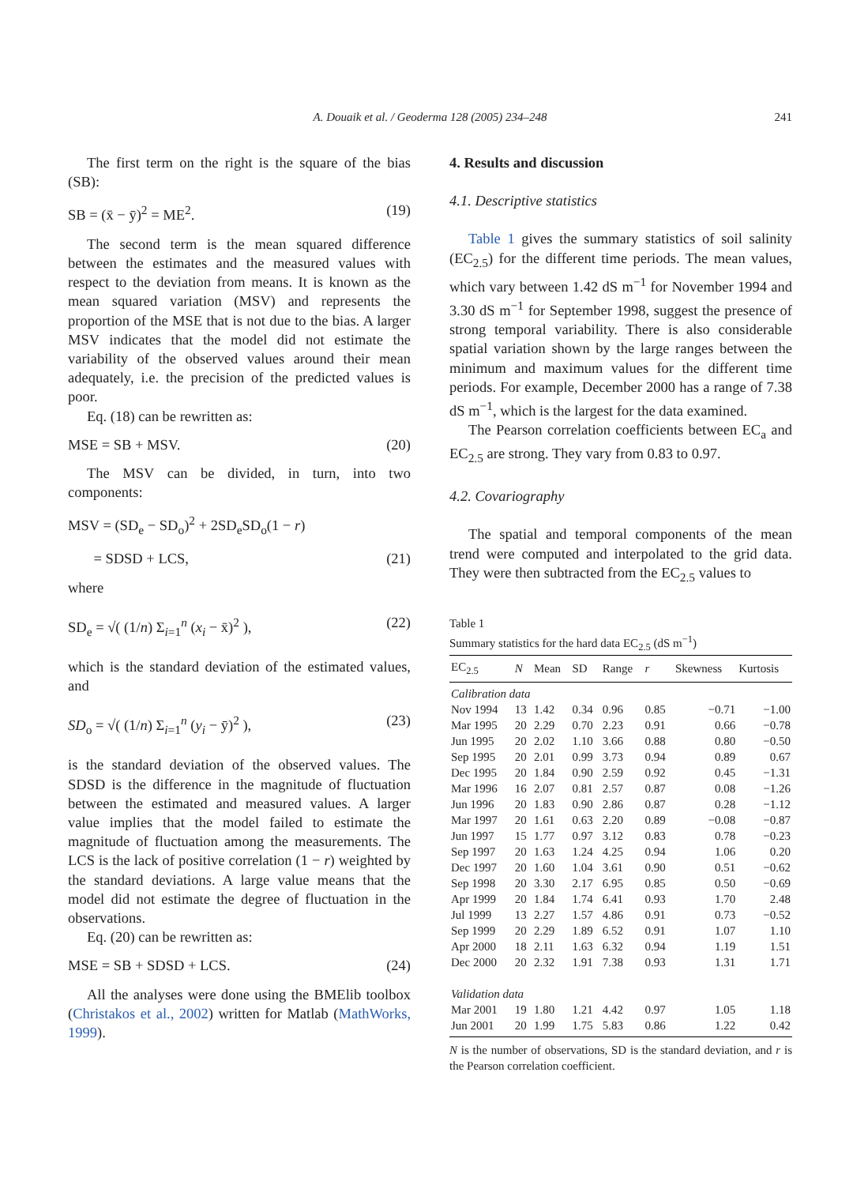A. Douaik et al. / Geoderma 128 (2005) 234–248
241
The first term on the right is the square of the bias (SB):
SB = (x̄ − ȳ)<sup>2</sup> = ME<sup>2</sup>. (19)
The second term is the mean squared difference between the estimates and the measured values with respect to the deviation from means. It is known as the mean squared variation (MSV) and represents the proportion of the MSE that is not due to the bias. A larger MSV indicates that the model did not estimate the variability of the observed values around their mean adequately, i.e. the precision of the predicted values is poor.
Eq. (18) can be rewritten as:
MSE = SB + MSV. (20)
The MSV can be divided, in turn, into two components:
MSV = (SD<sub>e</sub> − SD<sub>o</sub>)<sup>2</sup> + 2SD<sub>e</sub>SD<sub>o</sub>(1 − r)
= SDSD + LCS, (21)
where
SD<sub>e</sub> = √( (1/n) Σ<sub>i=1</sub><sup>n</sup> (x<sub>i</sub> − x̄)<sup>2</sup> ), (22)
which is the standard deviation of the estimated values, and
SD<sub>o</sub> = √( (1/n) Σ<sub>i=1</sub><sup>n</sup> (y<sub>i</sub> − ȳ)<sup>2</sup> ), (23)
is the standard deviation of the observed values. The SDSD is the difference in the magnitude of fluctuation between the estimated and measured values. A larger value implies that the model failed to estimate the magnitude of fluctuation among the measurements. The LCS is the lack of positive correlation (1 − r) weighted by the standard deviations. A large value means that the model did not estimate the degree of fluctuation in the observations.
Eq. (20) can be rewritten as:
MSE = SB + SDSD + LCS. (24)
All the analyses were done using the BMElib toolbox (Christakos et al., 2002) written for Matlab (MathWorks, 1999).
4. Results and discussion
4.1. Descriptive statistics
Table 1 gives the summary statistics of soil salinity (EC<sub>2.5</sub>) for the different time periods. The mean values, which vary between 1.42 dS m<sup>−1</sup> for November 1994 and 3.30 dS m<sup>−1</sup> for September 1998, suggest the presence of strong temporal variability. There is also considerable spatial variation shown by the large ranges between the minimum and maximum values for the different time periods. For example, December 2000 has a range of 7.38 dS m<sup>−1</sup>, which is the largest for the data examined.
The Pearson correlation coefficients between EC<sub>a</sub> and EC<sub>2.5</sub> are strong. They vary from 0.83 to 0.97.
4.2. Covariography
The spatial and temporal components of the mean trend were computed and interpolated to the grid data. They were then subtracted from the EC<sub>2.5</sub> values to
Table 1
Summary statistics for the hard data EC<sub>2.5</sub> (dS m<sup>−1</sup>)
| EC<sub>2.5</sub> | N | Mean | SD | Range | r | Skewness | Kurtosis |
| --- | --- | --- | --- | --- | --- | --- | --- |
| Calibration data | | | | | | | |
| Nov 1994 | 13 | 1.42 | 0.34 | 0.96 | 0.85 | −0.71 | −1.00 |
| Mar 1995 | 20 | 2.29 | 0.70 | 2.23 | 0.91 | 0.66 | −0.78 |
| Jun 1995 | 20 | 2.02 | 1.10 | 3.66 | 0.88 | 0.80 | −0.50 |
| Sep 1995 | 20 | 2.01 | 0.99 | 3.73 | 0.94 | 0.89 | 0.67 |
| Dec 1995 | 20 | 1.84 | 0.90 | 2.59 | 0.92 | 0.45 | −1.31 |
| Mar 1996 | 16 | 2.07 | 0.81 | 2.57 | 0.87 | 0.08 | −1.26 |
| Jun 1996 | 20 | 1.83 | 0.90 | 2.86 | 0.87 | 0.28 | −1.12 |
| Mar 1997 | 20 | 1.61 | 0.63 | 2.20 | 0.89 | −0.08 | −0.87 |
| Jun 1997 | 15 | 1.77 | 0.97 | 3.12 | 0.83 | 0.78 | −0.23 |
| Sep 1997 | 20 | 1.63 | 1.24 | 4.25 | 0.94 | 1.06 | 0.20 |
| Dec 1997 | 20 | 1.60 | 1.04 | 3.61 | 0.90 | 0.51 | −0.62 |
| Sep 1998 | 20 | 3.30 | 2.17 | 6.95 | 0.85 | 0.50 | −0.69 |
| Apr 1999 | 20 | 1.84 | 1.74 | 6.41 | 0.93 | 1.70 | 2.48 |
| Jul 1999 | 13 | 2.27 | 1.57 | 4.86 | 0.91 | 0.73 | −0.52 |
| Sep 1999 | 20 | 2.29 | 1.89 | 6.52 | 0.91 | 1.07 | 1.10 |
| Apr 2000 | 18 | 2.11 | 1.63 | 6.32 | 0.94 | 1.19 | 1.51 |
| Dec 2000 | 20 | 2.32 | 1.91 | 7.38 | 0.93 | 1.31 | 1.71 |
| Validation data | | | | | | | |
| Mar 2001 | 19 | 1.80 | 1.21 | 4.42 | 0.97 | 1.05 | 1.18 |
| Jun 2001 | 20 | 1.99 | 1.75 | 5.83 | 0.86 | 1.22 | 0.42 |
N is the number of observations, SD is the standard deviation, and r is the Pearson correlation coefficient.